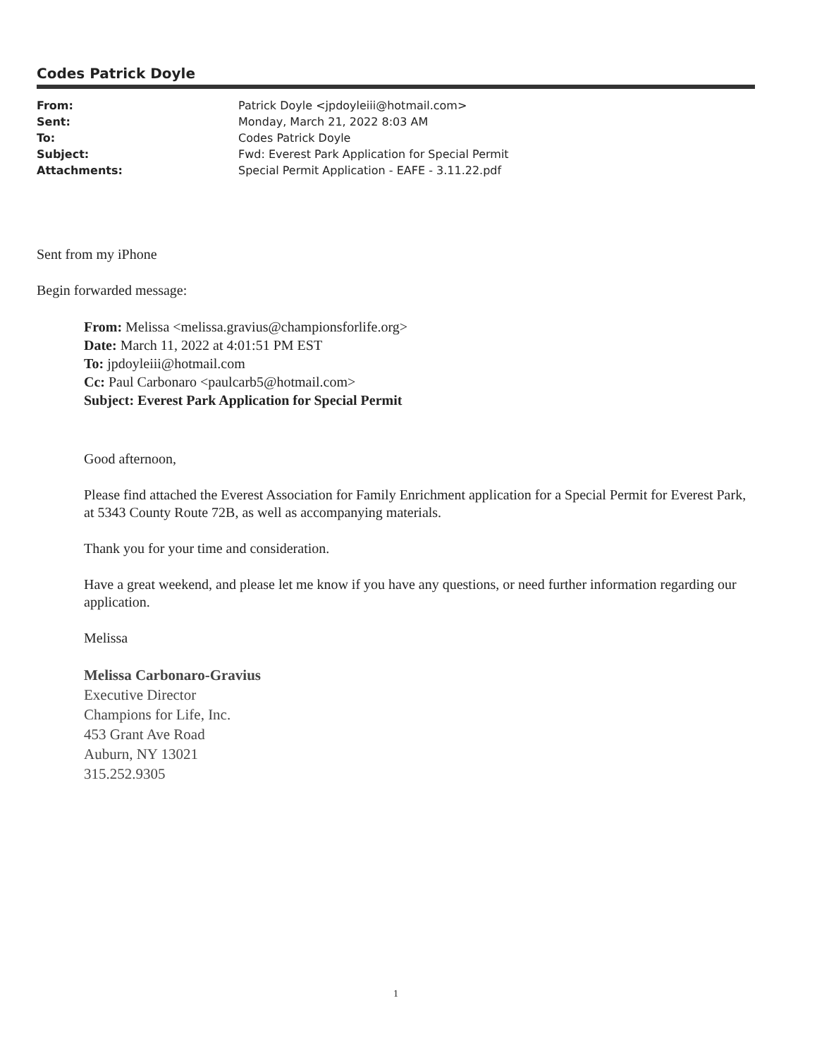Codes Patrick Doyle
| From: | Patrick Doyle <jpdoyleiii@hotmail.com> |
| Sent: | Monday, March 21, 2022 8:03 AM |
| To: | Codes Patrick Doyle |
| Subject: | Fwd: Everest Park Application for Special Permit |
| Attachments: | Special Permit Application - EAFE - 3.11.22.pdf |
Sent from my iPhone
Begin forwarded message:
From: Melissa <melissa.gravius@championsforlife.org>
Date: March 11, 2022 at 4:01:51 PM EST
To: jpdoyleiii@hotmail.com
Cc: Paul Carbonaro <paulcarb5@hotmail.com>
Subject: Everest Park Application for Special Permit
Good afternoon,
Please find attached the Everest Association for Family Enrichment application for a Special Permit for Everest Park, at 5343 County Route 72B, as well as accompanying materials.
Thank you for your time and consideration.
Have a great weekend, and please let me know if you have any questions, or need further information regarding our application.
Melissa
Melissa Carbonaro-Gravius
Executive Director
Champions for Life, Inc.
453 Grant Ave Road
Auburn, NY 13021
315.252.9305
1